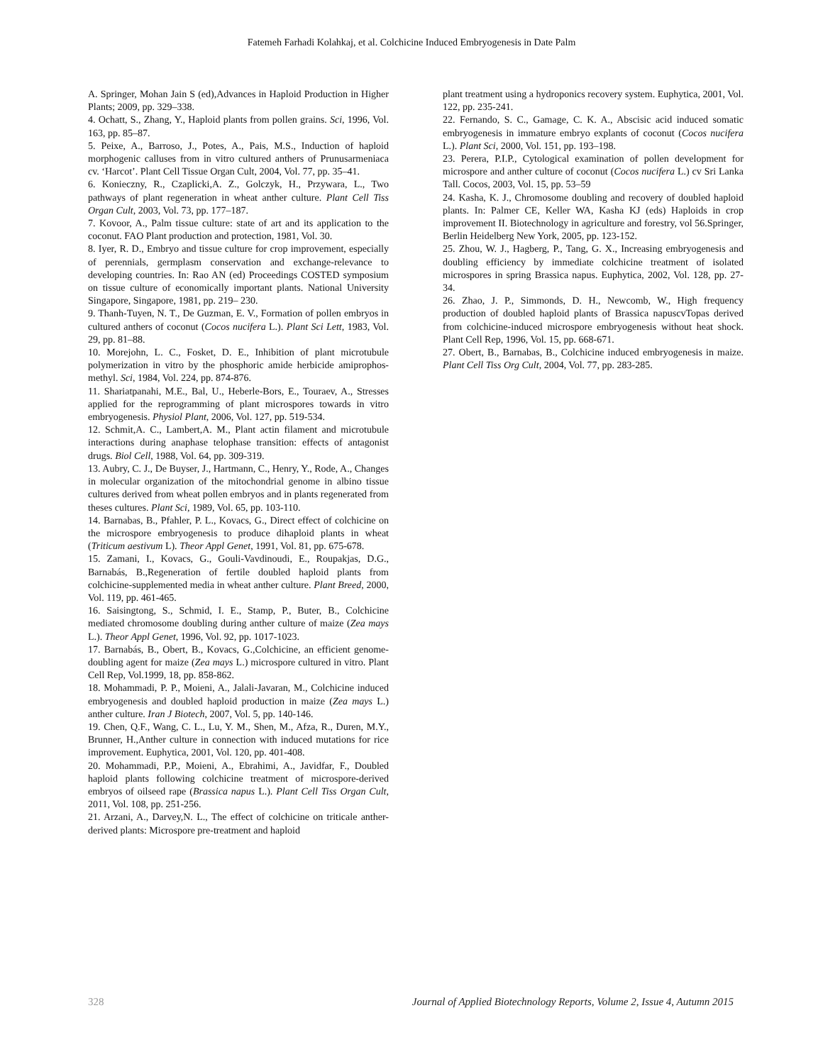Fatemeh Farhadi Kolahkaj, et al. Colchicine Induced Embryogenesis in Date Palm
A. Springer, Mohan Jain S (ed),Advances in Haploid Production in Higher Plants; 2009, pp. 329–338.
4. Ochatt, S., Zhang, Y., Haploid plants from pollen grains. Sci, 1996, Vol. 163, pp. 85–87.
5. Peixe, A., Barroso, J., Potes, A., Pais, M.S., Induction of haploid morphogenic calluses from in vitro cultured anthers of Prunusarmeniaca cv. ‘Harcot’. Plant Cell Tissue Organ Cult, 2004, Vol. 77, pp. 35–41.
6. Konieczny, R., Czaplicki,A. Z., Golczyk, H., Przywara, L., Two pathways of plant regeneration in wheat anther culture. Plant Cell Tiss Organ Cult, 2003, Vol. 73, pp. 177–187.
7. Kovoor, A., Palm tissue culture: state of art and its application to the coconut. FAO Plant production and protection, 1981, Vol. 30.
8. Iyer, R. D., Embryo and tissue culture for crop improvement, especially of perennials, germplasm conservation and exchange-relevance to developing countries. In: Rao AN (ed) Proceedings COSTED symposium on tissue culture of economically important plants. National University Singapore, Singapore, 1981, pp. 219– 230.
9. Thanh-Tuyen, N. T., De Guzman, E. V., Formation of pollen embryos in cultured anthers of coconut (Cocos nucifera L.). Plant Sci Lett, 1983, Vol. 29, pp. 81–88.
10. Morejohn, L. C., Fosket, D. E., Inhibition of plant microtubule polymerization in vitro by the phosphoric amide herbicide amiprophos-methyl. Sci, 1984, Vol. 224, pp. 874-876.
11. Shariatpanahi, M.E., Bal, U., Heberle-Bors, E., Touraev, A., Stresses applied for the reprogramming of plant microspores towards in vitro embryogenesis. Physiol Plant, 2006, Vol. 127, pp. 519-534.
12. Schmit,A. C., Lambert,A. M., Plant actin filament and microtubule interactions during anaphase telophase transition: effects of antagonist drugs. Biol Cell, 1988, Vol. 64, pp. 309-319.
13. Aubry, C. J., De Buyser, J., Hartmann, C., Henry, Y., Rode, A., Changes in molecular organization of the mitochondrial genome in albino tissue cultures derived from wheat pollen embryos and in plants regenerated from theses cultures. Plant Sci, 1989, Vol. 65, pp. 103-110.
14. Barnabas, B., Pfahler, P. L., Kovacs, G., Direct effect of colchicine on the microspore embryogenesis to produce dihaploid plants in wheat (Triticum aestivum L). Theor Appl Genet, 1991, Vol. 81, pp. 675-678.
15. Zamani, I., Kovacs, G., Gouli-Vavdinoudi, E., Roupakjas, D.G., Barnabás, B.,Regeneration of fertile doubled haploid plants from colchicine-supplemented media in wheat anther culture. Plant Breed, 2000, Vol. 119, pp. 461-465.
16. Saisingtong, S., Schmid, I. E., Stamp, P., Buter, B., Colchicine mediated chromosome doubling during anther culture of maize (Zea mays L.). Theor Appl Genet, 1996, Vol. 92, pp. 1017-1023.
17. Barnabás, B., Obert, B., Kovacs, G.,Colchicine, an efficient genome-doubling agent for maize (Zea mays L.) microspore cultured in vitro. Plant Cell Rep, Vol.1999, 18, pp. 858-862.
18. Mohammadi, P. P., Moieni, A., Jalali-Javaran, M., Colchicine induced embryogenesis and doubled haploid production in maize (Zea mays L.) anther culture. Iran J Biotech, 2007, Vol. 5, pp. 140-146.
19. Chen, Q.F., Wang, C. L., Lu, Y. M., Shen, M., Afza, R., Duren, M.Y., Brunner, H.,Anther culture in connection with induced mutations for rice improvement. Euphytica, 2001, Vol. 120, pp. 401-408.
20. Mohammadi, P.P., Moieni, A., Ebrahimi, A., Javidfar, F., Doubled haploid plants following colchicine treatment of microspore-derived embryos of oilseed rape (Brassica napus L.). Plant Cell Tiss Organ Cult, 2011, Vol. 108, pp. 251-256.
21. Arzani, A., Darvey,N. L., The effect of colchicine on triticale anther-derived plants: Microspore pre-treatment and haploid
plant treatment using a hydroponics recovery system. Euphytica, 2001, Vol. 122, pp. 235-241.
22. Fernando, S. C., Gamage, C. K. A., Abscisic acid induced somatic embryogenesis in immature embryo explants of coconut (Cocos nucifera L.). Plant Sci, 2000, Vol. 151, pp. 193–198.
23. Perera, P.I.P., Cytological examination of pollen development for microspore and anther culture of coconut (Cocos nucifera L.) cv Sri Lanka Tall. Cocos, 2003, Vol. 15, pp. 53–59
24. Kasha, K. J., Chromosome doubling and recovery of doubled haploid plants. In: Palmer CE, Keller WA, Kasha KJ (eds) Haploids in crop improvement II. Biotechnology in agriculture and forestry, vol 56.Springer, Berlin Heidelberg New York, 2005, pp. 123-152.
25. Zhou, W. J., Hagberg, P., Tang, G. X., Increasing embryogenesis and doubling efficiency by immediate colchicine treatment of isolated microspores in spring Brassica napus. Euphytica, 2002, Vol. 128, pp. 27-34.
26. Zhao, J. P., Simmonds, D. H., Newcomb, W., High frequency production of doubled haploid plants of Brassica napuscvTopas derived from colchicine-induced microspore embryogenesis without heat shock. Plant Cell Rep, 1996, Vol. 15, pp. 668-671.
27. Obert, B., Barnabas, B., Colchicine induced embryogenesis in maize. Plant Cell Tiss Org Cult, 2004, Vol. 77, pp. 283-285.
328 Journal of Applied Biotechnology Reports, Volume 2, Issue 4, Autumn 2015